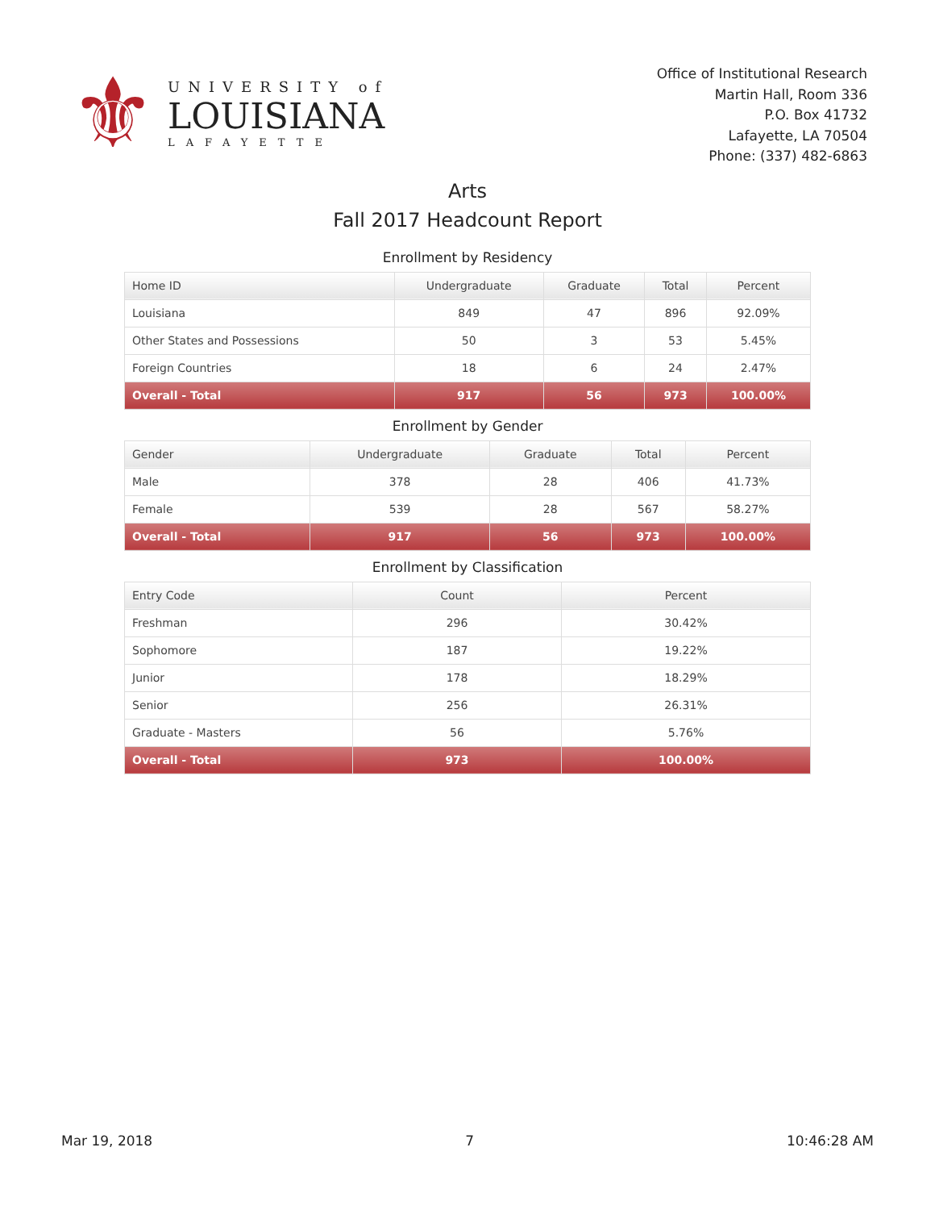⚜
UNIVERSITY of
LOUISIANA
LAFAYETTE
Office of Institutional Research
Martin Hall, Room 336
P.O. Box 41732
Lafayette, LA 70504
Phone: (337) 482-6863
Arts
Fall 2017 Headcount Report
Enrollment by Residency
| Home ID | Undergraduate | Graduate | Total | Percent |
| --- | --- | --- | --- | --- |
| Louisiana | 849 | 47 | 896 | 92.09% |
| Other States and Possessions | 50 | 3 | 53 | 5.45% |
| Foreign Countries | 18 | 6 | 24 | 2.47% |
| Overall - Total | 917 | 56 | 973 | 100.00% |
Enrollment by Gender
| Gender | Undergraduate | Graduate | Total | Percent |
| --- | --- | --- | --- | --- |
| Male | 378 | 28 | 406 | 41.73% |
| Female | 539 | 28 | 567 | 58.27% |
| Overall - Total | 917 | 56 | 973 | 100.00% |
Enrollment by Classification
| Entry Code | Count | Percent |
| --- | --- | --- |
| Freshman | 296 | 30.42% |
| Sophomore | 187 | 19.22% |
| Junior | 178 | 18.29% |
| Senior | 256 | 26.31% |
| Graduate - Masters | 56 | 5.76% |
| Overall - Total | 973 | 100.00% |
Mar 19, 2018 7 10:46:28 AM